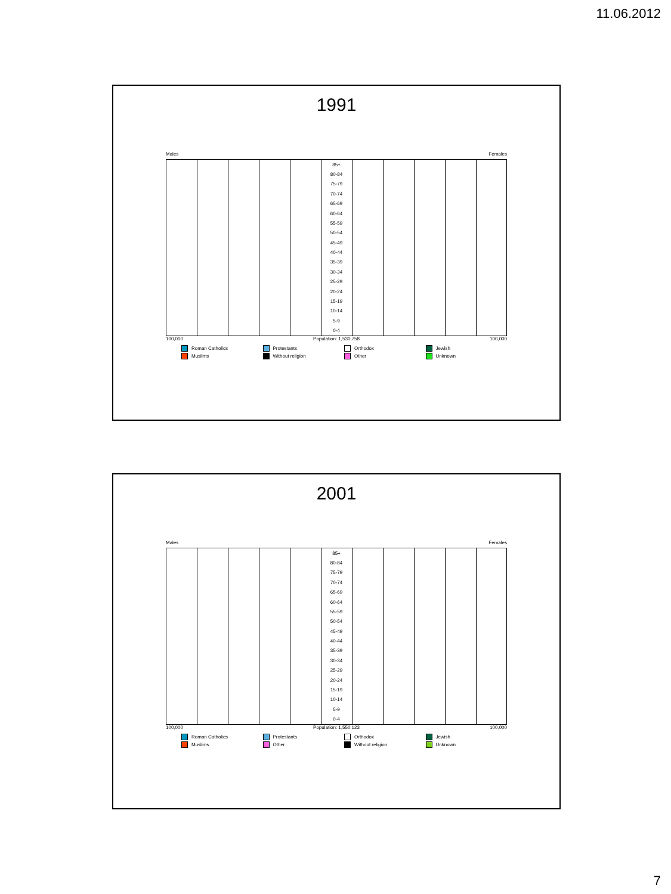11.06.2012
1991
Males Females
85+
80-84
75-79
70-74
65-69
60-64
55-59
50-54
45-49
40-44
35-39
30-34
25-29
20-24
15-19
10-14
5-9
0-4
100,000 Population: 1,530,758 100,000
Roman Catholics Protestants Orthodox Jewish Muslims Without religion Other Unknown
2001
Males Females
85+
80-84
75-79
70-74
65-69
60-64
55-59
50-54
45-49
40-44
35-39
30-34
25-29
20-24
15-19
10-14
5-9
0-4
100,000 Population: 1,550,123 100,000
Roman Catholics Protestants Orthodox Jewish Muslims Other Without religion Unknown
7